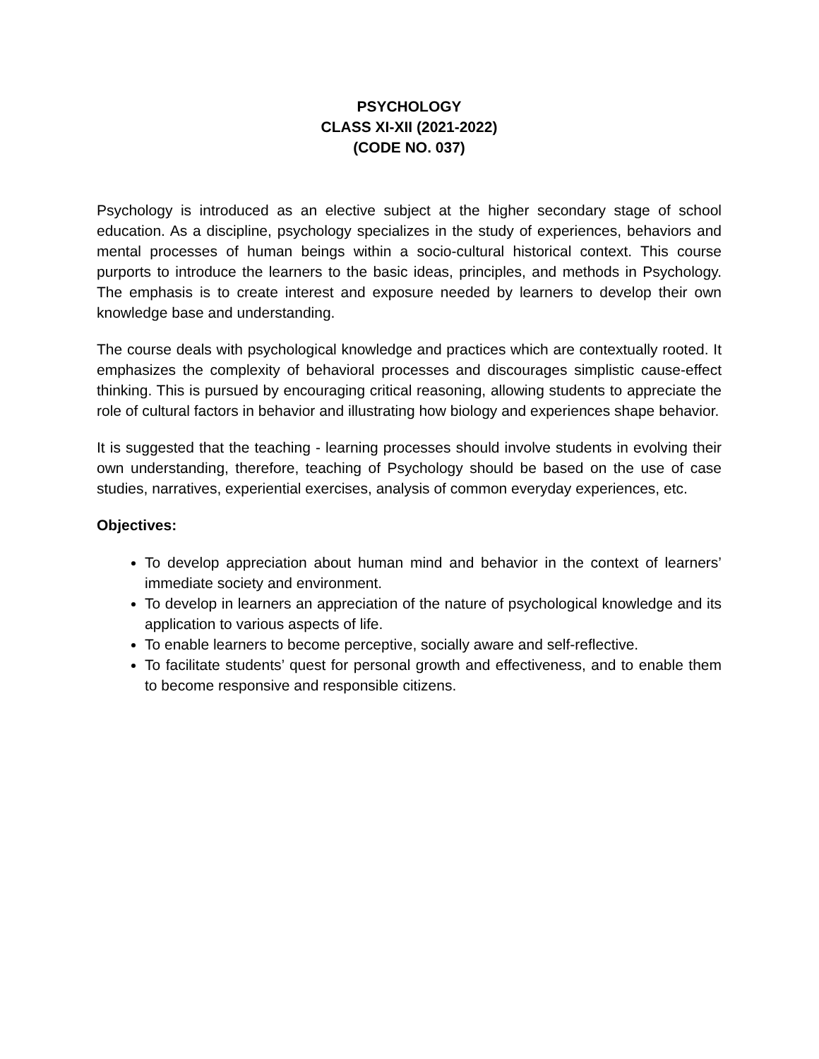PSYCHOLOGY
CLASS XI-XII (2021-2022)
(CODE NO. 037)
Psychology is introduced as an elective subject at the higher secondary stage of school education. As a discipline, psychology specializes in the study of experiences, behaviors and mental processes of human beings within a socio-cultural historical context. This course purports to introduce the learners to the basic ideas, principles, and methods in Psychology. The emphasis is to create interest and exposure needed by learners to develop their own knowledge base and understanding.
The course deals with psychological knowledge and practices which are contextually rooted. It emphasizes the complexity of behavioral processes and discourages simplistic cause-effect thinking. This is pursued by encouraging critical reasoning, allowing students to appreciate the role of cultural factors in behavior and illustrating how biology and experiences shape behavior.
It is suggested that the teaching - learning processes should involve students in evolving their own understanding, therefore, teaching of Psychology should be based on the use of case studies, narratives, experiential exercises, analysis of common everyday experiences, etc.
Objectives:
To develop appreciation about human mind and behavior in the context of learners’ immediate society and environment.
To develop in learners an appreciation of the nature of psychological knowledge and its application to various aspects of life.
To enable learners to become perceptive, socially aware and self-reflective.
To facilitate students’ quest for personal growth and effectiveness, and to enable them to become responsive and responsible citizens.